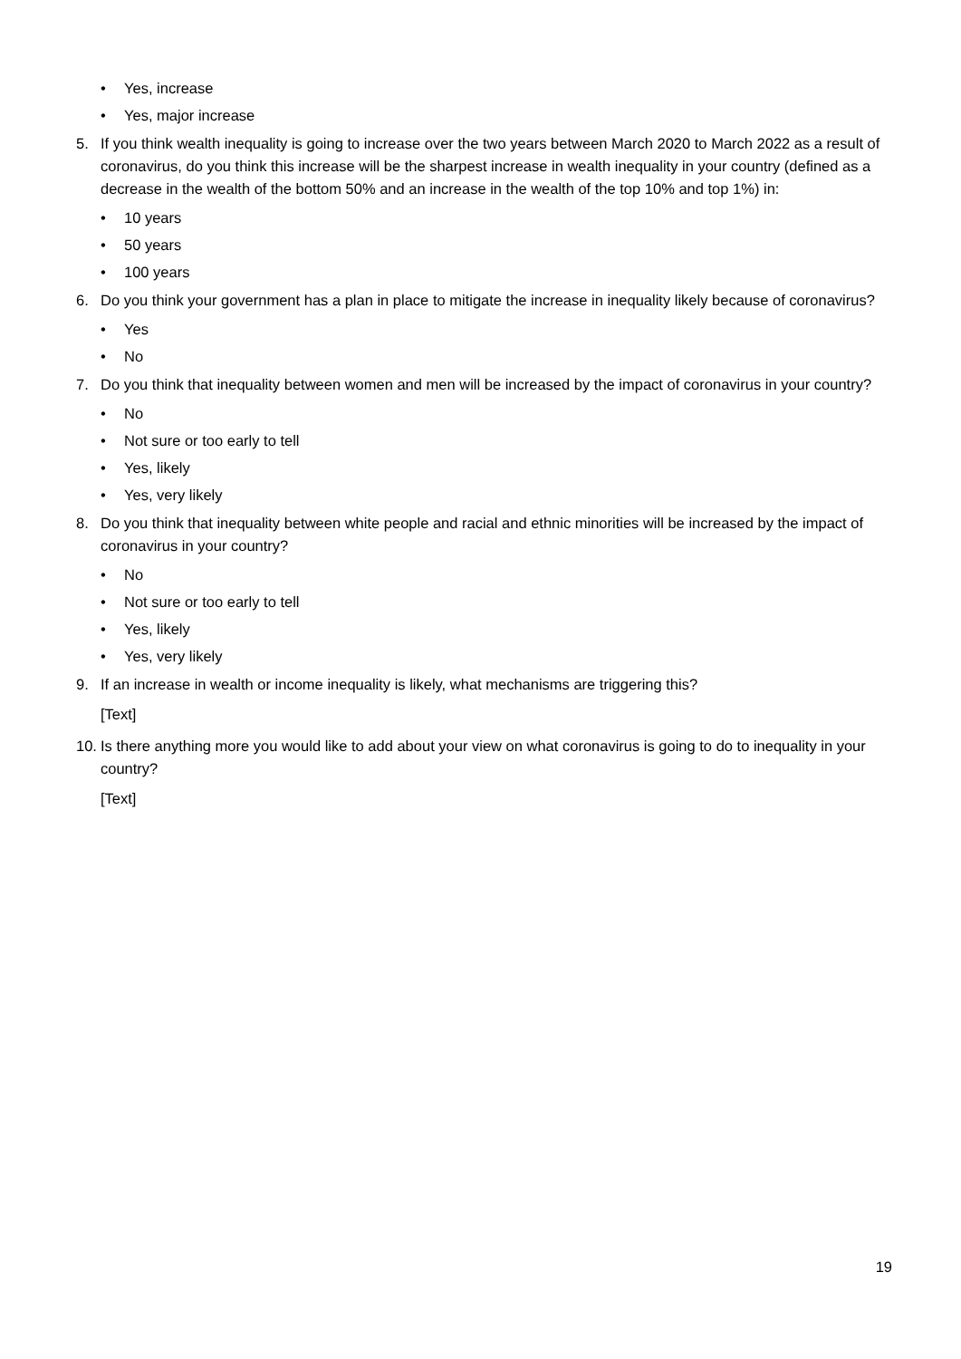• Yes, increase
• Yes, major increase
5. If you think wealth inequality is going to increase over the two years between March 2020 to March 2022 as a result of coronavirus, do you think this increase will be the sharpest increase in wealth inequality in your country (defined as a decrease in the wealth of the bottom 50% and an increase in the wealth of the top 10% and top 1%) in:
• 10 years
• 50 years
• 100 years
6. Do you think your government has a plan in place to mitigate the increase in inequality likely because of coronavirus?
• Yes
• No
7. Do you think that inequality between women and men will be increased by the impact of coronavirus in your country?
• No
• Not sure or too early to tell
• Yes, likely
• Yes, very likely
8. Do you think that inequality between white people and racial and ethnic minorities will be increased by the impact of coronavirus in your country?
• No
• Not sure or too early to tell
• Yes, likely
• Yes, very likely
9. If an increase in wealth or income inequality is likely, what mechanisms are triggering this?
[Text]
10.
Is there anything more you would like to add about your view on what coronavirus is going to do to inequality in your country?
[Text]
19